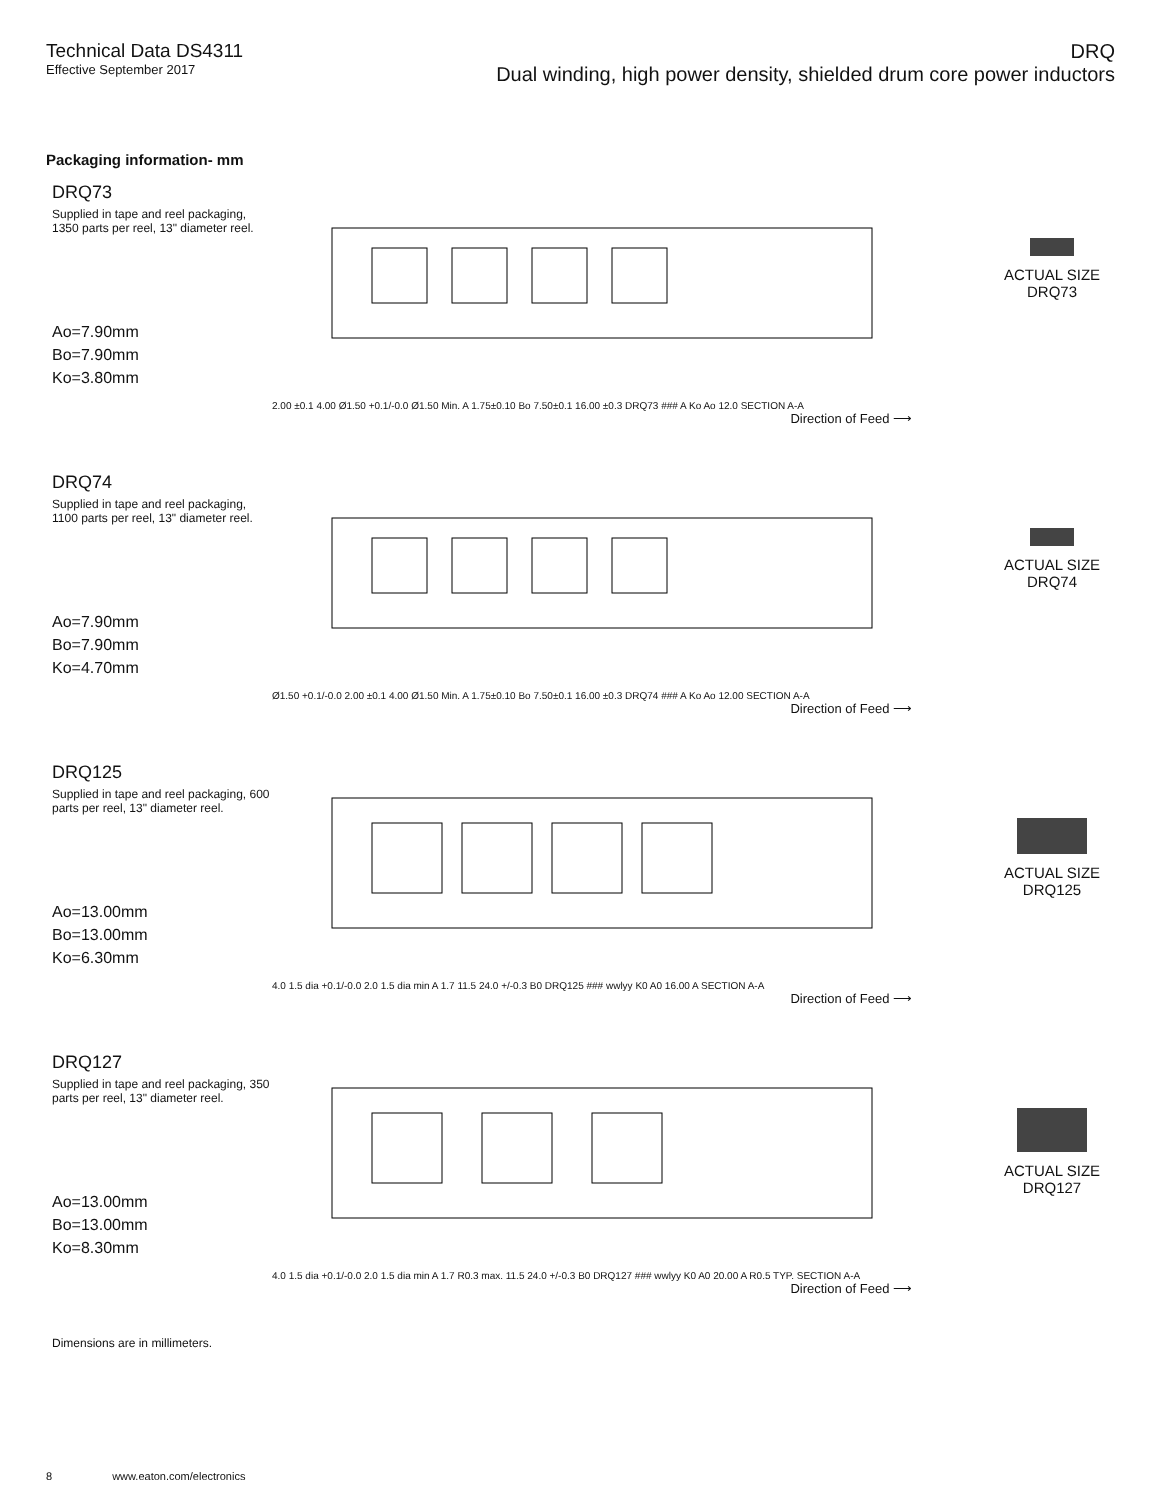Technical Data DS4311
Effective September 2017
DRQ
Dual winding, high power density, shielded drum core power inductors
Packaging information- mm
DRQ73
Supplied in tape and reel packaging, 1350 parts per reel, 13" diameter reel.
Ao=7.90mm
Bo=7.90mm
Ko=3.80mm
2.00 ±0.1 4.00 Ø1.50 +0.1/-0.0 Ø1.50 Min. A 1.75±0.10 Bo 7.50±0.1 16.00 ±0.3 DRQ73 ### A Ko Ao 12.0 SECTION A-A
Direction of Feed ⟶
ACTUAL SIZE
DRQ73
DRQ74
Supplied in tape and reel packaging, 1100 parts per reel, 13" diameter reel.
Ao=7.90mm
Bo=7.90mm
Ko=4.70mm
Ø1.50 +0.1/-0.0 2.00 ±0.1 4.00 Ø1.50 Min. A 1.75±0.10 Bo 7.50±0.1 16.00 ±0.3 DRQ74 ### A Ko Ao 12.00 SECTION A-A
Direction of Feed ⟶
ACTUAL SIZE
DRQ74
DRQ125
Supplied in tape and reel packaging, 600 parts per reel, 13" diameter reel.
Ao=13.00mm
Bo=13.00mm
Ko=6.30mm
4.0 1.5 dia +0.1/-0.0 2.0 1.5 dia min A 1.7 11.5 24.0 +/-0.3 B0 DRQ125 ### wwlyy K0 A0 16.00 A SECTION A-A
Direction of Feed ⟶
ACTUAL SIZE
DRQ125
DRQ127
Supplied in tape and reel packaging, 350 parts per reel, 13" diameter reel.
Ao=13.00mm
Bo=13.00mm
Ko=8.30mm
4.0 1.5 dia +0.1/-0.0 2.0 1.5 dia min A 1.7 R0.3 max. 11.5 24.0 +/-0.3 B0 DRQ127 ### wwlyy K0 A0 20.00 A R0.5 TYP. SECTION A-A
Direction of Feed ⟶
ACTUAL SIZE
DRQ127
Dimensions are in millimeters.
8 www.eaton.com/electronics